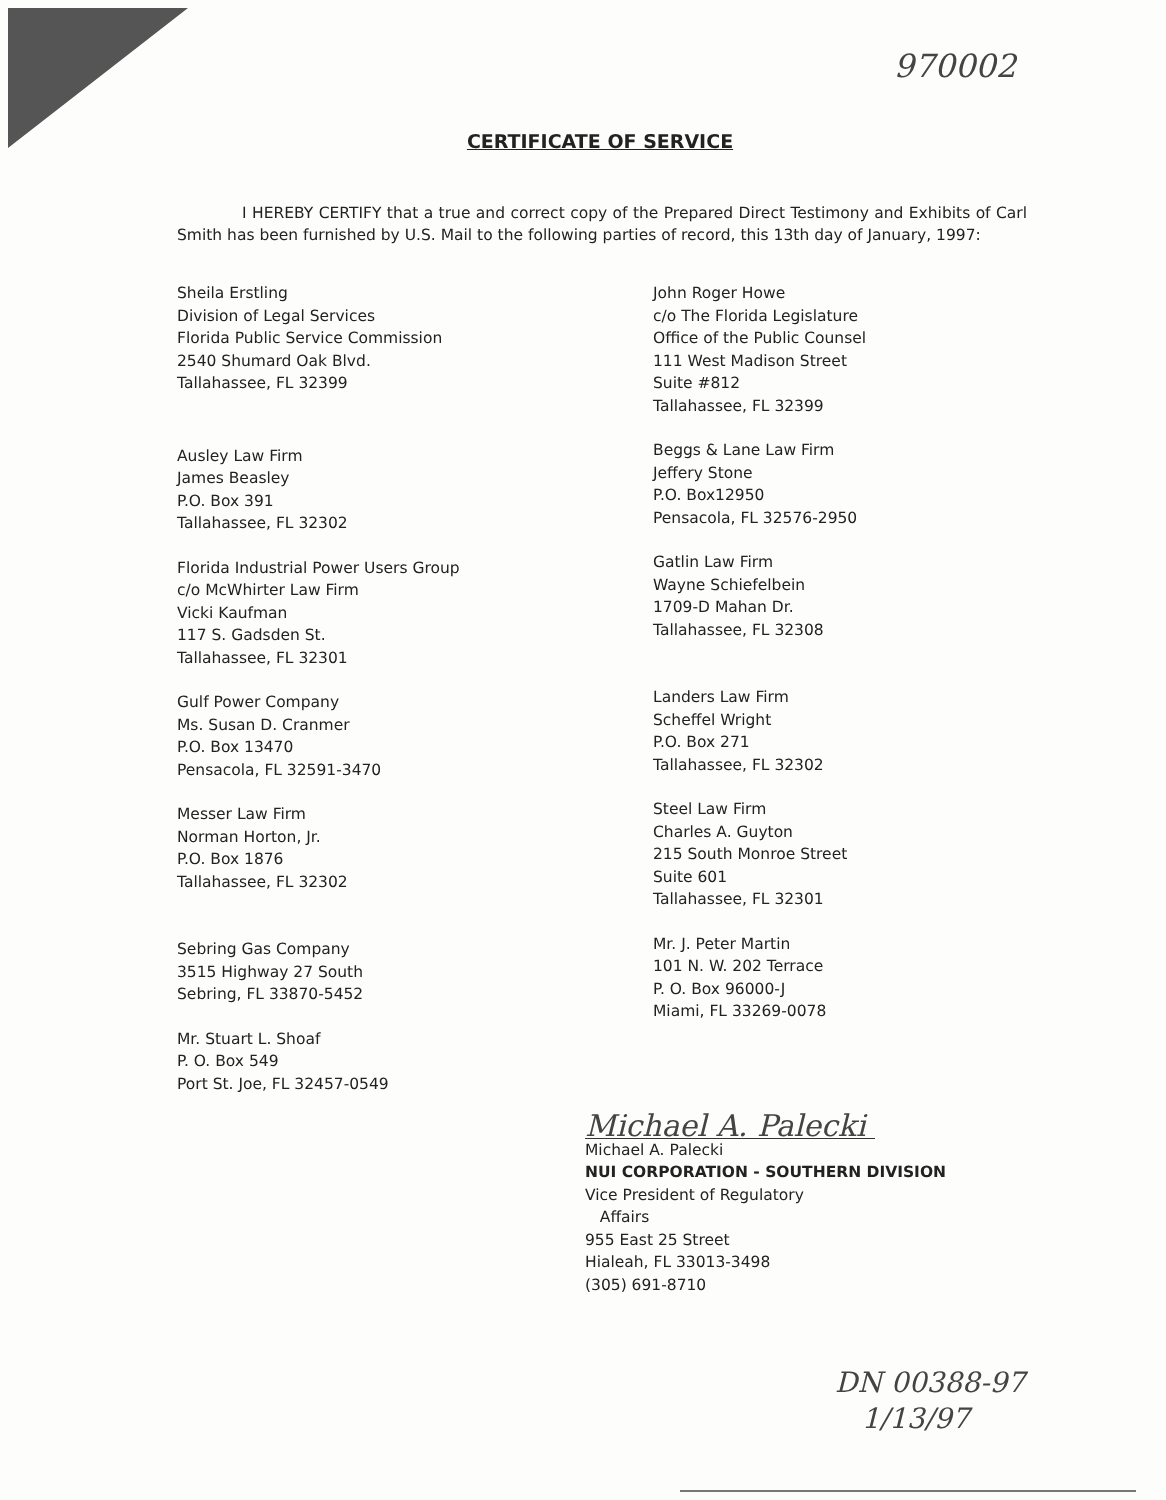970002
CERTIFICATE OF SERVICE
I HEREBY CERTIFY that a true and correct copy of the Prepared Direct Testimony and Exhibits of Carl Smith has been furnished by U.S. Mail to the following parties of record, this 13th day of January, 1997:
Sheila Erstling
Division of Legal Services
Florida Public Service Commission
2540 Shumard Oak Blvd.
Tallahassee, FL 32399
Ausley Law Firm
James Beasley
P.O. Box 391
Tallahassee, FL 32302
Florida Industrial Power Users Group
c/o McWhirter Law Firm
Vicki Kaufman
117 S. Gadsden St.
Tallahassee, FL 32301
Gulf Power Company
Ms. Susan D. Cranmer
P.O. Box 13470
Pensacola, FL 32591-3470
Messer Law Firm
Norman Horton, Jr.
P.O. Box 1876
Tallahassee, FL 32302
Sebring Gas Company
3515 Highway 27 South
Sebring, FL 33870-5452
Mr. Stuart L. Shoaf
P. O. Box 549
Port St. Joe, FL 32457-0549
John Roger Howe
c/o The Florida Legislature
Office of the Public Counsel
111 West Madison Street
Suite #812
Tallahassee, FL 32399
Beggs & Lane Law Firm
Jeffery Stone
P.O. Box12950
Pensacola, FL 32576-2950
Gatlin Law Firm
Wayne Schiefelbein
1709-D Mahan Dr.
Tallahassee, FL 32308
Landers Law Firm
Scheffel Wright
P.O. Box 271
Tallahassee, FL 32302
Steel Law Firm
Charles A. Guyton
215 South Monroe Street
Suite 601
Tallahassee, FL 32301
Mr. J. Peter Martin
101 N. W. 202 Terrace
P. O. Box 96000-J
Miami, FL 33269-0078
Michael A. Palecki
Michael A. Palecki
NUI CORPORATION - SOUTHERN DIVISION
Vice President of Regulatory
Affairs
955 East 25 Street
Hialeah, FL 33013-3498
(305) 691-8710
DN 00388-97
1/13/97